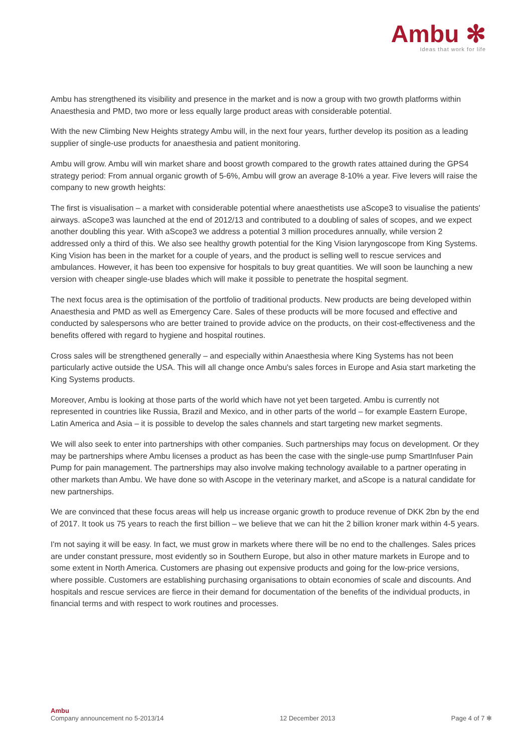Ambu ✻
Ideas that work for life
Ambu has strengthened its visibility and presence in the market and is now a group with two growth platforms within Anaesthesia and PMD, two more or less equally large product areas with considerable potential.
With the new Climbing New Heights strategy Ambu will, in the next four years, further develop its position as a leading supplier of single-use products for anaesthesia and patient monitoring.
Ambu will grow. Ambu will win market share and boost growth compared to the growth rates attained during the GPS4 strategy period: From annual organic growth of 5-6%, Ambu will grow an average 8-10% a year. Five levers will raise the company to new growth heights:
The first is visualisation – a market with considerable potential where anaesthetists use aScope3 to visualise the patients' airways. aScope3 was launched at the end of 2012/13 and contributed to a doubling of sales of scopes, and we expect another doubling this year. With aScope3 we address a potential 3 million procedures annually, while version 2 addressed only a third of this. We also see healthy growth potential for the King Vision laryngoscope from King Systems. King Vision has been in the market for a couple of years, and the product is selling well to rescue services and ambulances. However, it has been too expensive for hospitals to buy great quantities. We will soon be launching a new version with cheaper single-use blades which will make it possible to penetrate the hospital segment.
The next focus area is the optimisation of the portfolio of traditional products. New products are being developed within Anaesthesia and PMD as well as Emergency Care. Sales of these products will be more focused and effective and conducted by salespersons who are better trained to provide advice on the products, on their cost-effectiveness and the benefits offered with regard to hygiene and hospital routines.
Cross sales will be strengthened generally – and especially within Anaesthesia where King Systems has not been particularly active outside the USA. This will all change once Ambu's sales forces in Europe and Asia start marketing the King Systems products.
Moreover, Ambu is looking at those parts of the world which have not yet been targeted. Ambu is currently not represented in countries like Russia, Brazil and Mexico, and in other parts of the world – for example Eastern Europe, Latin America and Asia – it is possible to develop the sales channels and start targeting new market segments.
We will also seek to enter into partnerships with other companies. Such partnerships may focus on development. Or they may be partnerships where Ambu licenses a product as has been the case with the single-use pump SmartInfuser Pain Pump for pain management. The partnerships may also involve making technology available to a partner operating in other markets than Ambu. We have done so with Ascope in the veterinary market, and aScope is a natural candidate for new partnerships.
We are convinced that these focus areas will help us increase organic growth to produce revenue of DKK 2bn by the end of 2017. It took us 75 years to reach the first billion – we believe that we can hit the 2 billion kroner mark within 4-5 years.
I'm not saying it will be easy. In fact, we must grow in markets where there will be no end to the challenges. Sales prices are under constant pressure, most evidently so in Southern Europe, but also in other mature markets in Europe and to some extent in North America. Customers are phasing out expensive products and going for the low-price versions, where possible. Customers are establishing purchasing organisations to obtain economies of scale and discounts. And hospitals and rescue services are fierce in their demand for documentation of the benefits of the individual products, in financial terms and with respect to work routines and processes.
Ambu
Company announcement no 5-2013/14
12 December 2013
Page 4 of 7 ✻